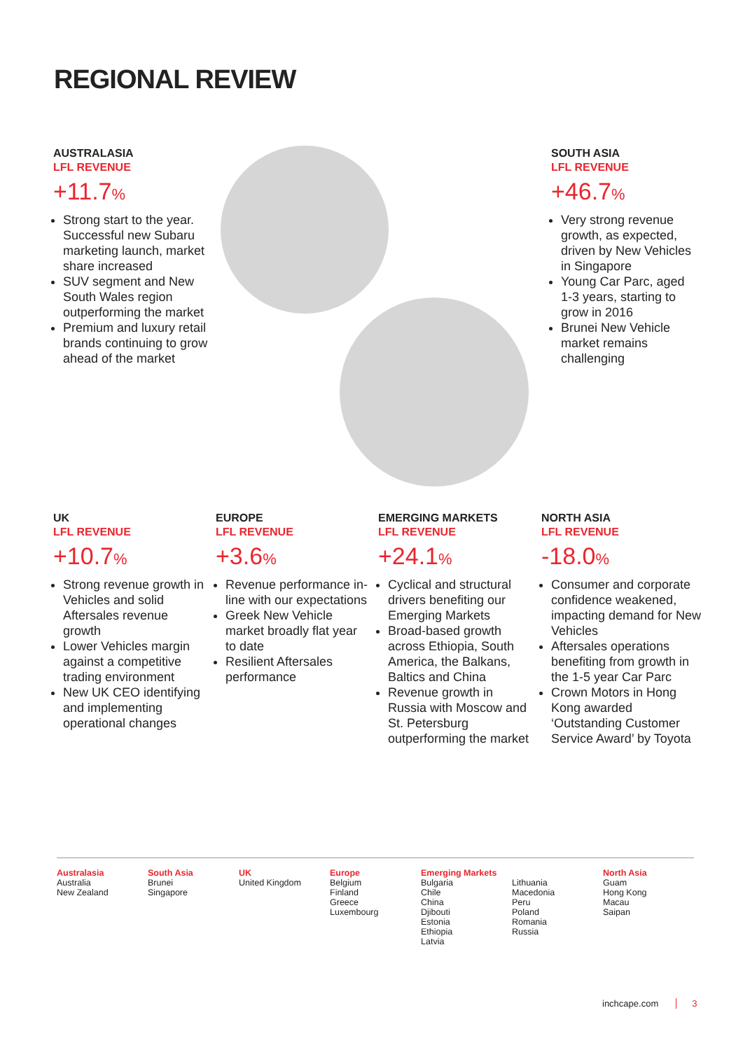REGIONAL REVIEW
AUSTRALASIA
LFL REVENUE
+11.7%
Strong start to the year. Successful new Subaru marketing launch, market share increased
SUV segment and New South Wales region outperforming the market
Premium and luxury retail brands continuing to grow ahead of the market
SOUTH ASIA
LFL REVENUE
+46.7%
Very strong revenue growth, as expected, driven by New Vehicles in Singapore
Young Car Parc, aged 1-3 years, starting to grow in 2016
Brunei New Vehicle market remains challenging
UK
LFL REVENUE
+10.7%
Strong revenue growth in Vehicles and solid Aftersales revenue growth
Lower Vehicles margin against a competitive trading environment
New UK CEO identifying and implementing operational changes
EUROPE
LFL REVENUE
+3.6%
Revenue performance in-line with our expectations
Greek New Vehicle market broadly flat year to date
Resilient Aftersales performance
EMERGING MARKETS
LFL REVENUE
+24.1%
Cyclical and structural drivers benefiting our Emerging Markets
Broad-based growth across Ethiopia, South America, the Balkans, Baltics and China
Revenue growth in Russia with Moscow and St. Petersburg outperforming the market
NORTH ASIA
LFL REVENUE
-18.0%
Consumer and corporate confidence weakened, impacting demand for New Vehicles
Aftersales operations benefiting from growth in the 1-5 year Car Parc
Crown Motors in Hong Kong awarded ‘Outstanding Customer Service Award’ by Toyota
Australasia
Australia
New Zealand
South Asia
Brunei
Singapore
UK
United Kingdom
Europe
Belgium
Finland
Greece
Luxembourg
Emerging Markets
Bulgaria
Chile
China
Djibouti
Estonia
Ethiopia
Latvia
Lithuania
Macedonia
Peru
Poland
Romania
Russia
North Asia
Guam
Hong Kong
Macau
Saipan
inchcape.com 3